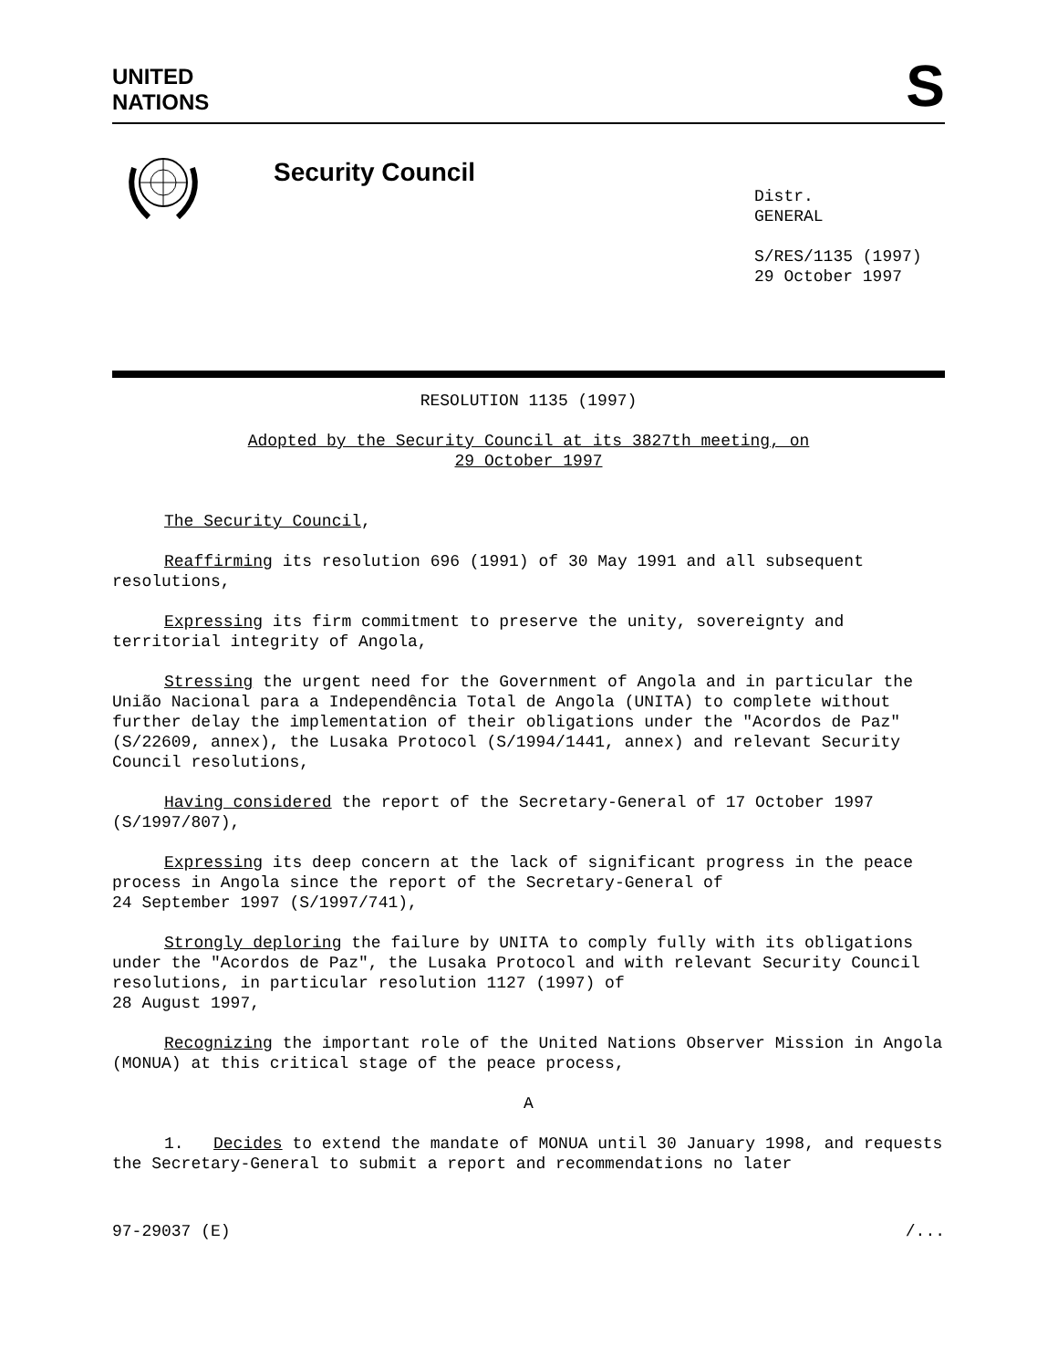UNITED
NATIONS
S
Security Council
Distr.
GENERAL
S/RES/1135 (1997)
29 October 1997
RESOLUTION 1135 (1997)
Adopted by the Security Council at its 3827th meeting, on
29 October 1997
The Security Council,
Reaffirming its resolution 696 (1991) of 30 May 1991 and all subsequent resolutions,
Expressing its firm commitment to preserve the unity, sovereignty and territorial integrity of Angola,
Stressing the urgent need for the Government of Angola and in particular the União Nacional para a Independência Total de Angola (UNITA) to complete without further delay the implementation of their obligations under the "Acordos de Paz" (S/22609, annex), the Lusaka Protocol (S/1994/1441, annex) and relevant Security Council resolutions,
Having considered the report of the Secretary-General of 17 October 1997 (S/1997/807),
Expressing its deep concern at the lack of significant progress in the peace process in Angola since the report of the Secretary-General of
24 September 1997 (S/1997/741),
Strongly deploring the failure by UNITA to comply fully with its obligations under the "Acordos de Paz", the Lusaka Protocol and with relevant Security Council resolutions, in particular resolution 1127 (1997) of
28 August 1997,
Recognizing the important role of the United Nations Observer Mission in Angola (MONUA) at this critical stage of the peace process,
A
1. Decides to extend the mandate of MONUA until 30 January 1998, and requests the Secretary-General to submit a report and recommendations no later
97-29037 (E) /...